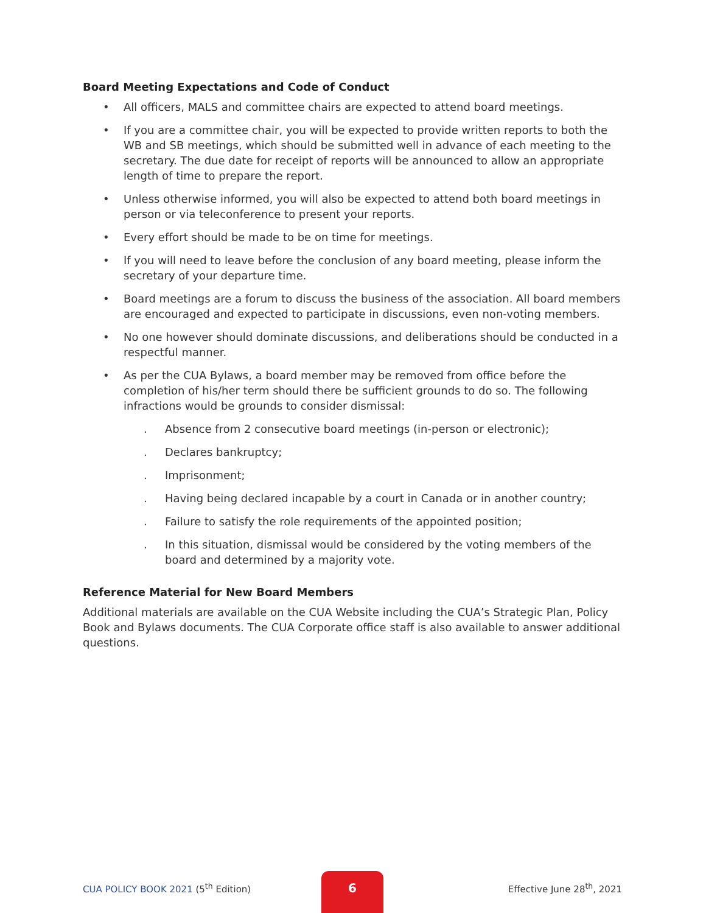Board Meeting Expectations and Code of Conduct
• All officers, MALS and committee chairs are expected to attend board meetings.
• If you are a committee chair, you will be expected to provide written reports to both the WB and SB meetings, which should be submitted well in advance of each meeting to the secretary. The due date for receipt of reports will be announced to allow an appropriate length of time to prepare the report.
• Unless otherwise informed, you will also be expected to attend both board meetings in person or via teleconference to present your reports.
• Every effort should be made to be on time for meetings.
• If you will need to leave before the conclusion of any board meeting, please inform the secretary of your departure time.
• Board meetings are a forum to discuss the business of the association. All board members are encouraged and expected to participate in discussions, even non-voting members.
• No one however should dominate discussions, and deliberations should be conducted in a respectful manner.
• As per the CUA Bylaws, a board member may be removed from office before the completion of his/her term should there be sufficient grounds to do so. The following infractions would be grounds to consider dismissal:
. Absence from 2 consecutive board meetings (in-person or electronic);
. Declares bankruptcy;
. Imprisonment;
. Having being declared incapable by a court in Canada or in another country;
. Failure to satisfy the role requirements of the appointed position;
. In this situation, dismissal would be considered by the voting members of the board and determined by a majority vote.
Reference Material for New Board Members
Additional materials are available on the CUA Website including the CUA’s Strategic Plan, Policy Book and Bylaws documents. The CUA Corporate office staff is also available to answer additional questions.
6
CUA POLICY BOOK 2021 (5<sup>th</sup> Edition) Effective June 28<sup>th</sup>, 2021